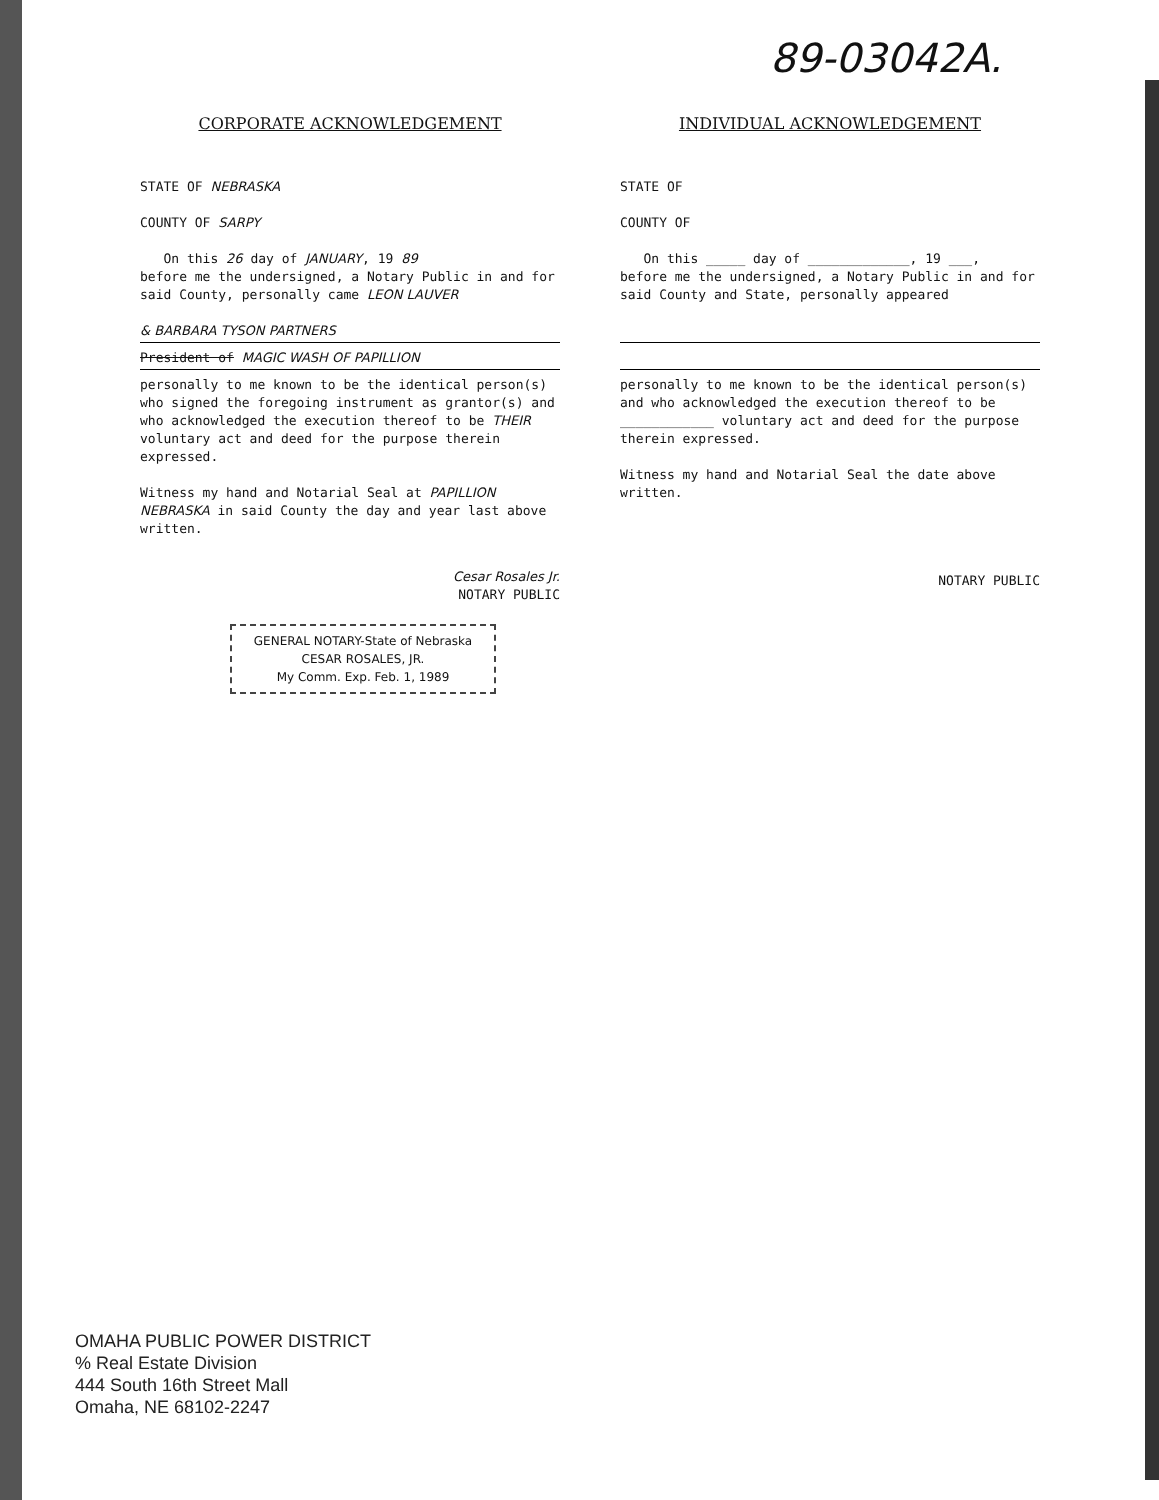89-03042A.
CORPORATE ACKNOWLEDGEMENT
STATE OF NEBRASKA
COUNTY OF SARPY
On this 26 day of JANUARY, 19 89
before me the undersigned, a Notary Public in and for said County, personally came LEON LAUVER
& BARBARA TYSON PARTNERS
President of MAGIC WASH OF PAPILLION
personally to me known to be the identical person(s) who signed the foregoing instrument as grantor(s) and who acknowledged the execution thereof to be THEIR voluntary act and deed for the purpose therein expressed.
Witness my hand and Notarial Seal at PAPILLION NEBRASKA in said County the day and year last above written.
Cesar Rosales Jr.
NOTARY PUBLIC
GENERAL NOTARY-State of Nebraska
CESAR ROSALES, JR.
My Comm. Exp. Feb. 1, 1989
INDIVIDUAL ACKNOWLEDGEMENT
STATE OF
COUNTY OF
On this _____ day of _____________, 19 ___,
before me the undersigned, a Notary Public in and for said County and State, personally appeared
personally to me known to be the identical person(s) and who acknowledged the execution thereof to be ____________ voluntary act and deed for the purpose therein expressed.
Witness my hand and Notarial Seal the date above written.
NOTARY PUBLIC
OMAHA PUBLIC POWER DISTRICT
% Real Estate Division
444 South 16th Street Mall
Omaha, NE 68102-2247